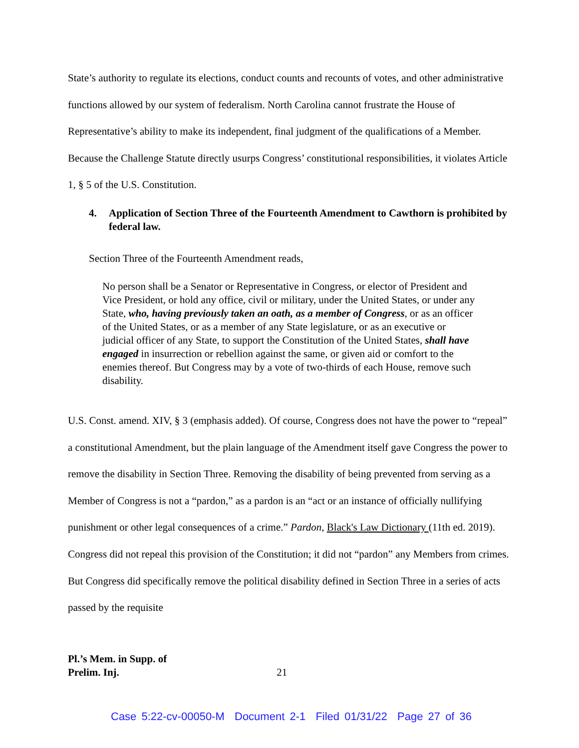State’s authority to regulate its elections, conduct counts and recounts of votes, and other administrative functions allowed by our system of federalism. North Carolina cannot frustrate the House of Representative’s ability to make its independent, final judgment of the qualifications of a Member. Because the Challenge Statute directly usurps Congress’ constitutional responsibilities, it violates Article 1, § 5 of the U.S. Constitution.
4. Application of Section Three of the Fourteenth Amendment to Cawthorn is prohibited by federal law.
Section Three of the Fourteenth Amendment reads,
No person shall be a Senator or Representative in Congress, or elector of President and Vice President, or hold any office, civil or military, under the United States, or under any State, who, having previously taken an oath, as a member of Congress, or as an officer of the United States, or as a member of any State legislature, or as an executive or judicial officer of any State, to support the Constitution of the United States, shall have engaged in insurrection or rebellion against the same, or given aid or comfort to the enemies thereof. But Congress may by a vote of two-thirds of each House, remove such disability.
U.S. Const. amend. XIV, § 3 (emphasis added). Of course, Congress does not have the power to “repeal” a constitutional Amendment, but the plain language of the Amendment itself gave Congress the power to remove the disability in Section Three. Removing the disability of being prevented from serving as a Member of Congress is not a “pardon,” as a pardon is an “act or an instance of officially nullifying punishment or other legal consequences of a crime.” Pardon, Black's Law Dictionary (11th ed. 2019). Congress did not repeal this provision of the Constitution; it did not “pardon” any Members from crimes. But Congress did specifically remove the political disability defined in Section Three in a series of acts passed by the requisite
Pl.’s Mem. in Supp. of
Prelim. Inj.
21
Case 5:22-cv-00050-M Document 2-1 Filed 01/31/22 Page 27 of 36